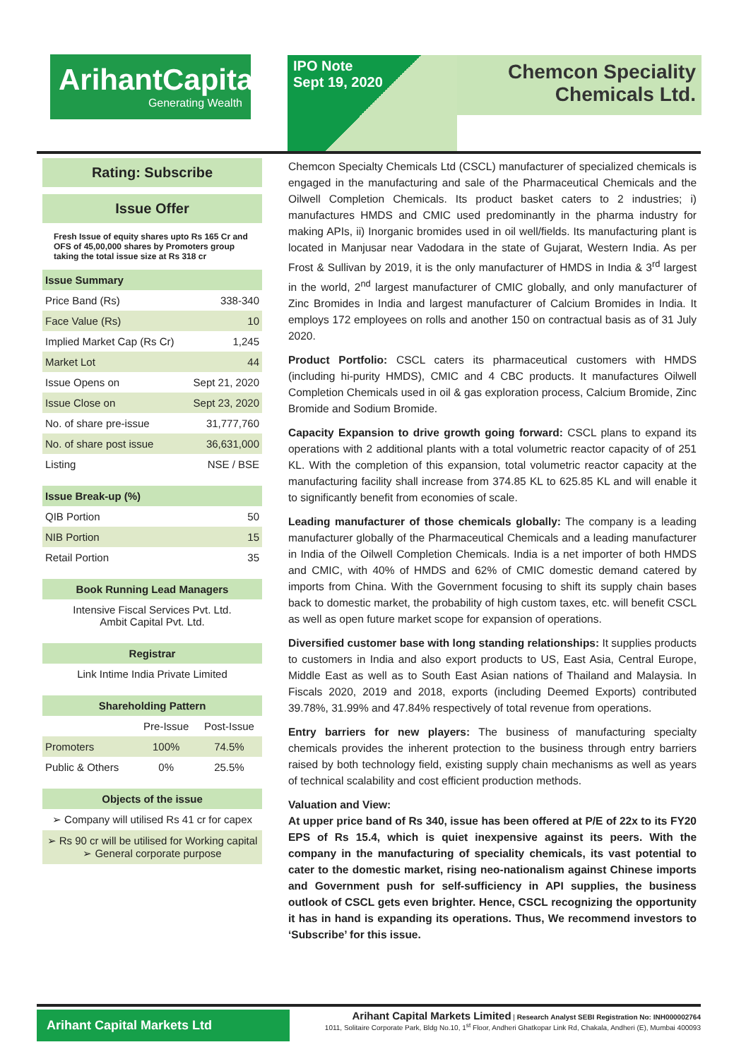ArihantCapital
Generating Wealth
IPO Note
Sept 19, 2020
Chemcon Speciality
Chemicals Ltd.
Rating: Subscribe
Issue Offer
Fresh Issue of equity shares upto Rs 165 Cr and OFS of 45,00,000 shares by Promoters group taking the total issue size at Rs 318 cr
| Issue Summary | |
| --- | --- |
| Price Band (Rs) | 338-340 |
| Face Value (Rs) | 10 |
| Implied Market Cap (Rs Cr) | 1,245 |
| Market Lot | 44 |
| Issue Opens on | Sept 21, 2020 |
| Issue Close on | Sept 23, 2020 |
| No. of share pre-issue | 31,777,760 |
| No. of share post issue | 36,631,000 |
| Listing | NSE / BSE |
| Issue Break-up (%) | |
| --- | --- |
| QIB Portion | 50 |
| NIB Portion | 15 |
| Retail Portion | 35 |
| Book Running Lead Managers |
| --- |
| Intensive Fiscal Services Pvt. Ltd. Ambit Capital Pvt. Ltd. |
| Registrar |
| --- |
| Link Intime India Private Limited |
| Shareholding Pattern | | |
| --- | --- | --- |
| | Pre-Issue | Post-Issue |
| Promoters | 100% | 74.5% |
| Public & Others | 0% | 25.5% |
| Objects of the issue |
| --- |
| ➢ Company will utilised Rs 41 cr for capex |
| ➢ Rs 90 cr will be utilised for Working capital ➢ General corporate purpose |
Chemcon Specialty Chemicals Ltd (CSCL) manufacturer of specialized chemicals is engaged in the manufacturing and sale of the Pharmaceutical Chemicals and the Oilwell Completion Chemicals. Its product basket caters to 2 industries; i) manufactures HMDS and CMIC used predominantly in the pharma industry for making APIs, ii) Inorganic bromides used in oil well/fields. Its manufacturing plant is located in Manjusar near Vadodara in the state of Gujarat, Western India. As per Frost & Sullivan by 2019, it is the only manufacturer of HMDS in India & 3<sup>rd</sup> largest in the world, 2<sup>nd</sup> largest manufacturer of CMIC globally, and only manufacturer of Zinc Bromides in India and largest manufacturer of Calcium Bromides in India. It employs 172 employees on rolls and another 150 on contractual basis as of 31 July 2020.
Product Portfolio: CSCL caters its pharmaceutical customers with HMDS (including hi-purity HMDS), CMIC and 4 CBC products. It manufactures Oilwell Completion Chemicals used in oil & gas exploration process, Calcium Bromide, Zinc Bromide and Sodium Bromide.
Capacity Expansion to drive growth going forward: CSCL plans to expand its operations with 2 additional plants with a total volumetric reactor capacity of of 251 KL. With the completion of this expansion, total volumetric reactor capacity at the manufacturing facility shall increase from 374.85 KL to 625.85 KL and will enable it to significantly benefit from economies of scale.
Leading manufacturer of those chemicals globally: The company is a leading manufacturer globally of the Pharmaceutical Chemicals and a leading manufacturer in India of the Oilwell Completion Chemicals. India is a net importer of both HMDS and CMIC, with 40% of HMDS and 62% of CMIC domestic demand catered by imports from China. With the Government focusing to shift its supply chain bases back to domestic market, the probability of high custom taxes, etc. will benefit CSCL as well as open future market scope for expansion of operations.
Diversified customer base with long standing relationships: It supplies products to customers in India and also export products to US, East Asia, Central Europe, Middle East as well as to South East Asian nations of Thailand and Malaysia. In Fiscals 2020, 2019 and 2018, exports (including Deemed Exports) contributed 39.78%, 31.99% and 47.84% respectively of total revenue from operations.
Entry barriers for new players: The business of manufacturing specialty chemicals provides the inherent protection to the business through entry barriers raised by both technology field, existing supply chain mechanisms as well as years of technical scalability and cost efficient production methods.
Valuation and View:
At upper price band of Rs 340, issue has been offered at P/E of 22x to its FY20 EPS of Rs 15.4, which is quiet inexpensive against its peers. With the company in the manufacturing of speciality chemicals, its vast potential to cater to the domestic market, rising neo-nationalism against Chinese imports and Government push for self-sufficiency in API supplies, the business outlook of CSCL gets even brighter. Hence, CSCL recognizing the opportunity it has in hand is expanding its operations. Thus, We recommend investors to ‘Subscribe’ for this issue.
Arihant Capital Markets Ltd
Arihant Capital Markets Limited | Research Analyst SEBI Registration No: INH000002764
1011, Solitaire Corporate Park, Bldg No.10, 1<sup>st</sup> Floor, Andheri Ghatkopar Link Rd, Chakala, Andheri (E), Mumbai 400093